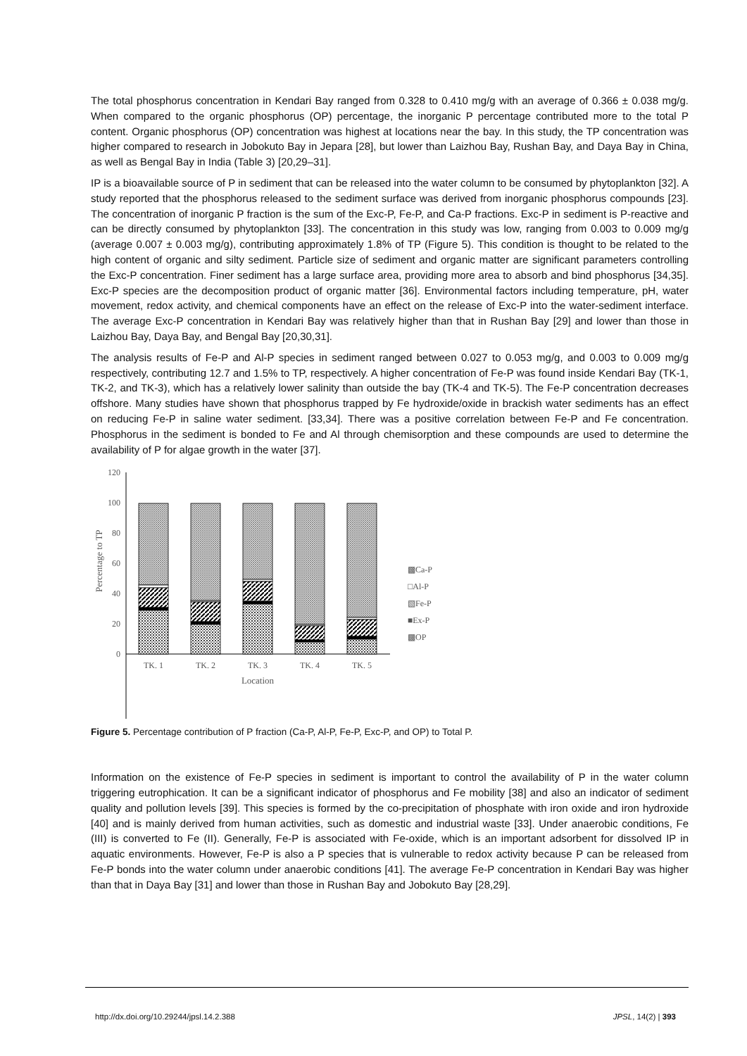The total phosphorus concentration in Kendari Bay ranged from 0.328 to 0.410 mg/g with an average of 0.366 ± 0.038 mg/g. When compared to the organic phosphorus (OP) percentage, the inorganic P percentage contributed more to the total P content. Organic phosphorus (OP) concentration was highest at locations near the bay. In this study, the TP concentration was higher compared to research in Jobokuto Bay in Jepara [28], but lower than Laizhou Bay, Rushan Bay, and Daya Bay in China, as well as Bengal Bay in India (Table 3) [20,29–31].
IP is a bioavailable source of P in sediment that can be released into the water column to be consumed by phytoplankton [32]. A study reported that the phosphorus released to the sediment surface was derived from inorganic phosphorus compounds [23]. The concentration of inorganic P fraction is the sum of the Exc-P, Fe-P, and Ca-P fractions. Exc-P in sediment is P-reactive and can be directly consumed by phytoplankton [33]. The concentration in this study was low, ranging from 0.003 to 0.009 mg/g (average 0.007 ± 0.003 mg/g), contributing approximately 1.8% of TP (Figure 5). This condition is thought to be related to the high content of organic and silty sediment. Particle size of sediment and organic matter are significant parameters controlling the Exc-P concentration. Finer sediment has a large surface area, providing more area to absorb and bind phosphorus [34,35]. Exc-P species are the decomposition product of organic matter [36]. Environmental factors including temperature, pH, water movement, redox activity, and chemical components have an effect on the release of Exc-P into the water-sediment interface. The average Exc-P concentration in Kendari Bay was relatively higher than that in Rushan Bay [29] and lower than those in Laizhou Bay, Daya Bay, and Bengal Bay [20,30,31].
The analysis results of Fe-P and Al-P species in sediment ranged between 0.027 to 0.053 mg/g, and 0.003 to 0.009 mg/g respectively, contributing 12.7 and 1.5% to TP, respectively. A higher concentration of Fe-P was found inside Kendari Bay (TK-1, TK-2, and TK-3), which has a relatively lower salinity than outside the bay (TK-4 and TK-5). The Fe-P concentration decreases offshore. Many studies have shown that phosphorus trapped by Fe hydroxide/oxide in brackish water sediments has an effect on reducing Fe-P in saline water sediment. [33,34]. There was a positive correlation between Fe-P and Fe concentration. Phosphorus in the sediment is bonded to Fe and Al through chemisorption and these compounds are used to determine the availability of P for algae growth in the water [37].
120
100
80
60
40
20
0
Percentage to TP
TK. 1
TK. 2
TK. 3
TK. 4
TK. 5
Location
▩Ca-P
□Al-P
▧Fe-P
■Ex-P
▩OP
Figure 5. Percentage contribution of P fraction (Ca-P, Al-P, Fe-P, Exc-P, and OP) to Total P.
Information on the existence of Fe-P species in sediment is important to control the availability of P in the water column triggering eutrophication. It can be a significant indicator of phosphorus and Fe mobility [38] and also an indicator of sediment quality and pollution levels [39]. This species is formed by the co-precipitation of phosphate with iron oxide and iron hydroxide [40] and is mainly derived from human activities, such as domestic and industrial waste [33]. Under anaerobic conditions, Fe (III) is converted to Fe (II). Generally, Fe-P is associated with Fe-oxide, which is an important adsorbent for dissolved IP in aquatic environments. However, Fe-P is also a P species that is vulnerable to redox activity because P can be released from Fe-P bonds into the water column under anaerobic conditions [41]. The average Fe-P concentration in Kendari Bay was higher than that in Daya Bay [31] and lower than those in Rushan Bay and Jobokuto Bay [28,29].
http://dx.doi.org/10.29244/jpsl.14.2.388 JPSL, 14(2) | 393